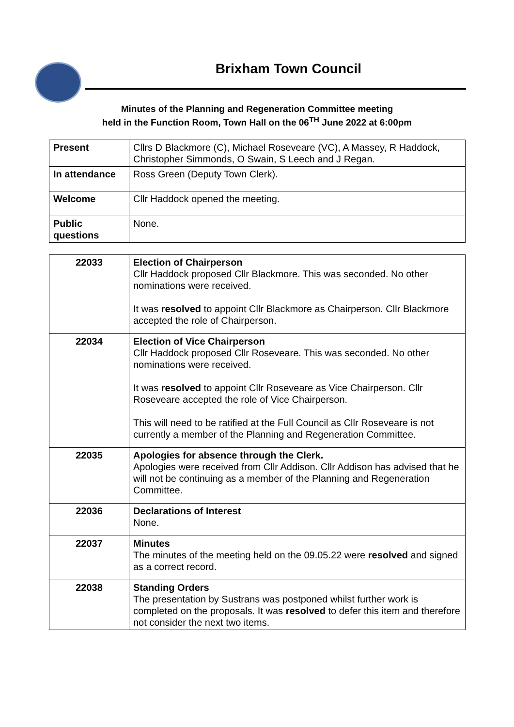Brixham Town Council
Minutes of the Planning and Regeneration Committee meeting
held in the Function Room, Town Hall on the 06<sup>TH</sup> June 2022 at 6:00pm
| Present | Cllrs D Blackmore (C), Michael Roseveare (VC), A Massey, R Haddock, Christopher Simmonds, O Swain, S Leech and J Regan. |
| In attendance | Ross Green (Deputy Town Clerk). |
| Welcome | Cllr Haddock opened the meeting. |
| Public questions | None. |
| 22033 | Election of Chairperson Cllr Haddock proposed Cllr Blackmore. This was seconded. No other nominations were received. It was resolved to appoint Cllr Blackmore as Chairperson. Cllr Blackmore accepted the role of Chairperson. |
| 22034 | Election of Vice Chairperson Cllr Haddock proposed Cllr Roseveare. This was seconded. No other nominations were received. It was resolved to appoint Cllr Roseveare as Vice Chairperson. Cllr Roseveare accepted the role of Vice Chairperson. This will need to be ratified at the Full Council as Cllr Roseveare is not currently a member of the Planning and Regeneration Committee. |
| 22035 | Apologies for absence through the Clerk. Apologies were received from Cllr Addison. Cllr Addison has advised that he will not be continuing as a member of the Planning and Regeneration Committee. |
| 22036 | Declarations of Interest None. |
| 22037 | Minutes The minutes of the meeting held on the 09.05.22 were resolved and signed as a correct record. |
| 22038 | Standing Orders The presentation by Sustrans was postponed whilst further work is completed on the proposals. It was resolved to defer this item and therefore not consider the next two items. |